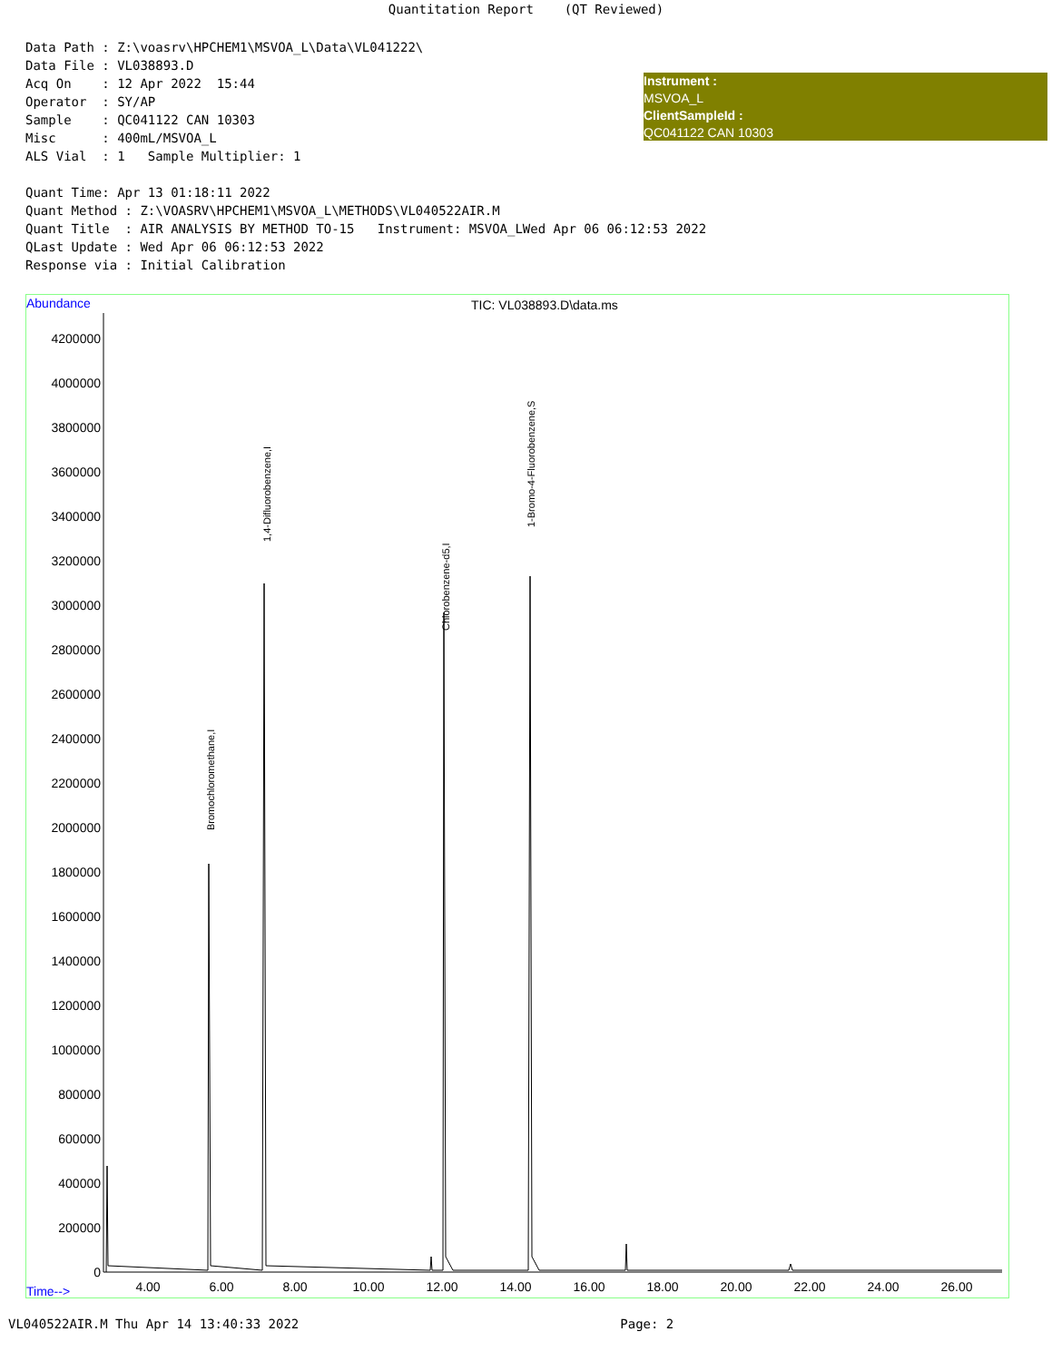Quantitation Report (QT Reviewed)
Instrument :
MSVOA_L
ClientSampleId :
QC041122 CAN 10303
Data Path : Z:\voasrv\HPCHEM1\MSVOA_L\Data\VL041222\ Data File : VL038893.D Acq On : 12 Apr 2022 15:44 Operator : SY/AP Sample : QC041122 CAN 10303 Misc : 400mL/MSVOA_L ALS Vial : 1 Sample Multiplier: 1 Quant Time: Apr 13 01:18:11 2022 Quant Method : Z:\VOASRV\HPCHEM1\MSVOA_L\METHODS\VL040522AIR.M Quant Title : AIR ANALYSIS BY METHOD TO-15 Instrument: MSVOA_LWed Apr 06 06:12:53 2022 QLast Update : Wed Apr 06 06:12:53 2022 Response via : Initial Calibration
Abundance
TIC: VL038893.D\data.ms
0
200000
400000
600000
800000
1000000
1200000
1400000
1600000
1800000
2000000
2200000
2400000
2600000
2800000
3000000
3200000
3400000
3600000
3800000
4000000
4200000
4.00
6.00
8.00
10.00
12.00
14.00
16.00
18.00
20.00
22.00
24.00
26.00
Time-->
Bromochloromethane,I
1,4-Difluorobenzene,I
Chlorobenzene-d5,I
1-Bromo-4-Fluorobenzene,S
VL040522AIR.M Thu Apr 14 13:40:33 2022 Page: 2